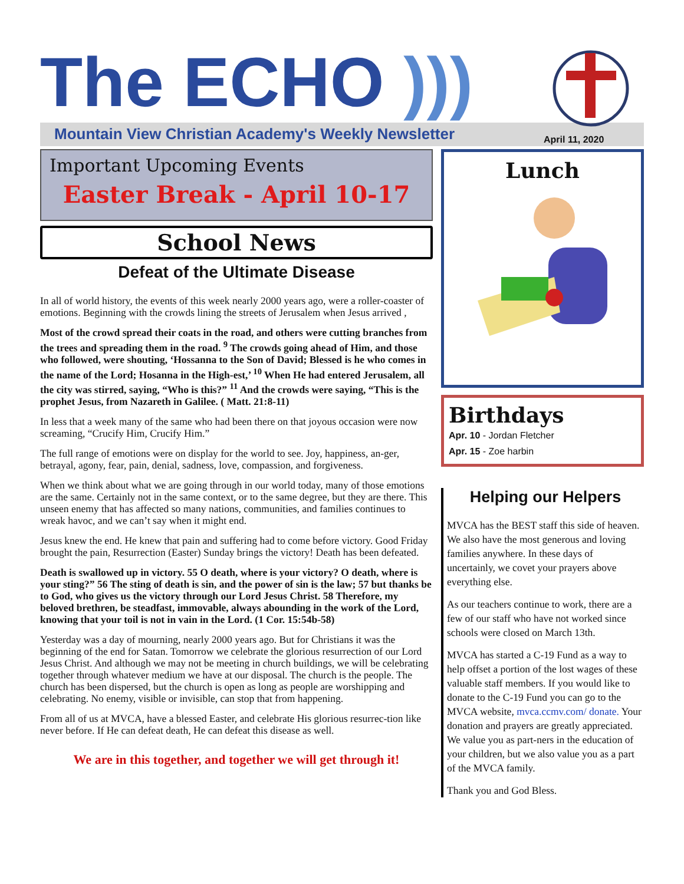The ECHO )))
Mountain View Christian Academy's Weekly Newsletter
April 11, 2020
Important Upcoming Events
Easter Break - April 10-17
School News
Defeat of the Ultimate Disease
In all of world history, the events of this week nearly 2000 years ago, were a roller-coaster of emotions. Beginning with the crowds lining the streets of Jerusalem when Jesus arrived ,
Most of the crowd spread their coats in the road, and others were cutting branches from the trees and spreading them in the road. <sup>9</sup> The crowds going ahead of Him, and those who followed, were shouting, ‘Hossanna to the Son of David; Blessed is he who comes in the name of the Lord; Hosanna in the High-est,’ <sup>10</sup> When He had entered Jerusalem, all the city was stirred, saying, “Who is this?” <sup>11</sup> And the crowds were saying, “This is the prophet Jesus, from Nazareth in Galilee. ( Matt. 21:8-11)
In less that a week many of the same who had been there on that joyous occasion were now screaming, “Crucify Him, Crucify Him.”
The full range of emotions were on display for the world to see. Joy, happiness, an-ger, betrayal, agony, fear, pain, denial, sadness, love, compassion, and forgiveness.
When we think about what we are going through in our world today, many of those emotions are the same. Certainly not in the same context, or to the same degree, but they are there. This unseen enemy that has affected so many nations, communities, and families continues to wreak havoc, and we can’t say when it might end.
Jesus knew the end. He knew that pain and suffering had to come before victory. Good Friday brought the pain, Resurrection (Easter) Sunday brings the victory! Death has been defeated.
Death is swallowed up in victory. 55 O death, where is your victory? O death, where is your sting?” 56 The sting of death is sin, and the power of sin is the law; 57 but thanks be to God, who gives us the victory through our Lord Jesus Christ. 58 Therefore, my beloved brethren, be steadfast, immovable, always abounding in the work of the Lord, knowing that your toil is not in vain in the Lord. (1 Cor. 15:54b-58)
Yesterday was a day of mourning, nearly 2000 years ago. But for Christians it was the beginning of the end for Satan. Tomorrow we celebrate the glorious resurrection of our Lord Jesus Christ. And although we may not be meeting in church buildings, we will be celebrating together through whatever medium we have at our disposal. The church is the people. The church has been dispersed, but the church is open as long as people are worshipping and celebrating. No enemy, visible or invisible, can stop that from happening.
From all of us at MVCA, have a blessed Easter, and celebrate His glorious resurrec-tion like never before. If He can defeat death, He can defeat this disease as well.
We are in this together, and together we will get through it!
Lunch
Birthdays
Apr. 10 - Jordan Fletcher
Apr. 15 - Zoe harbin
Helping our Helpers
MVCA has the BEST staff this side of heaven. We also have the most generous and loving families anywhere. In these days of uncertainly, we covet your prayers above everything else.
As our teachers continue to work, there are a few of our staff who have not worked since schools were closed on March 13th.
MVCA has started a C-19 Fund as a way to help offset a portion of the lost wages of these valuable staff members. If you would like to donate to the C-19 Fund you can go to the MVCA website, mvca.ccmv.com/ donate. Your donation and prayers are greatly appreciated. We value you as part-ners in the education of your children, but we also value you as a part of the MVCA family.
Thank you and God Bless.